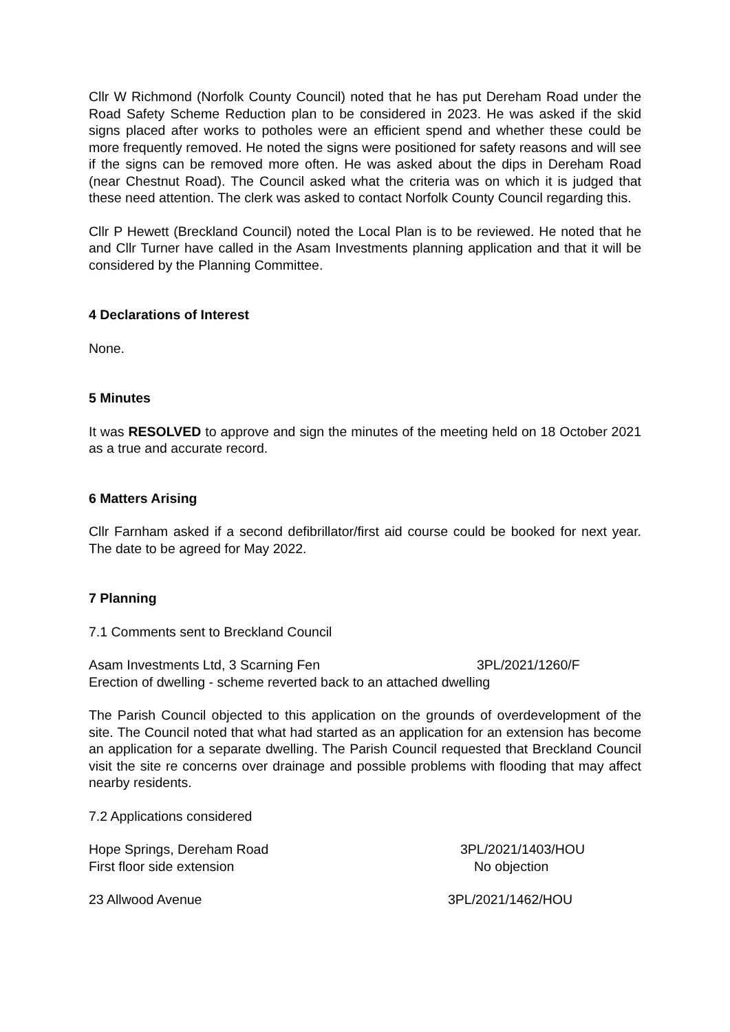Cllr W Richmond (Norfolk County Council) noted that he has put Dereham Road under the Road Safety Scheme Reduction plan to be considered in 2023. He was asked if the skid signs placed after works to potholes were an efficient spend and whether these could be more frequently removed. He noted the signs were positioned for safety reasons and will see if the signs can be removed more often. He was asked about the dips in Dereham Road (near Chestnut Road). The Council asked what the criteria was on which it is judged that these need attention. The clerk was asked to contact Norfolk County Council regarding this.
Cllr P Hewett (Breckland Council) noted the Local Plan is to be reviewed. He noted that he and Cllr Turner have called in the Asam Investments planning application and that it will be considered by the Planning Committee.
4 Declarations of Interest
None.
5 Minutes
It was RESOLVED to approve and sign the minutes of the meeting held on 18 October 2021 as a true and accurate record.
6 Matters Arising
Cllr Farnham asked if a second defibrillator/first aid course could be booked for next year. The date to be agreed for May 2022.
7 Planning
7.1 Comments sent to Breckland Council
Asam Investments Ltd, 3 Scarning Fen 3PL/2021/1260/F
Erection of dwelling - scheme reverted back to an attached dwelling
The Parish Council objected to this application on the grounds of overdevelopment of the site. The Council noted that what had started as an application for an extension has become an application for a separate dwelling. The Parish Council requested that Breckland Council visit the site re concerns over drainage and possible problems with flooding that may affect nearby residents.
7.2 Applications considered
Hope Springs, Dereham Road 3PL/2021/1403/HOU
First floor side extension No objection
23 Allwood Avenue 3PL/2021/1462/HOU